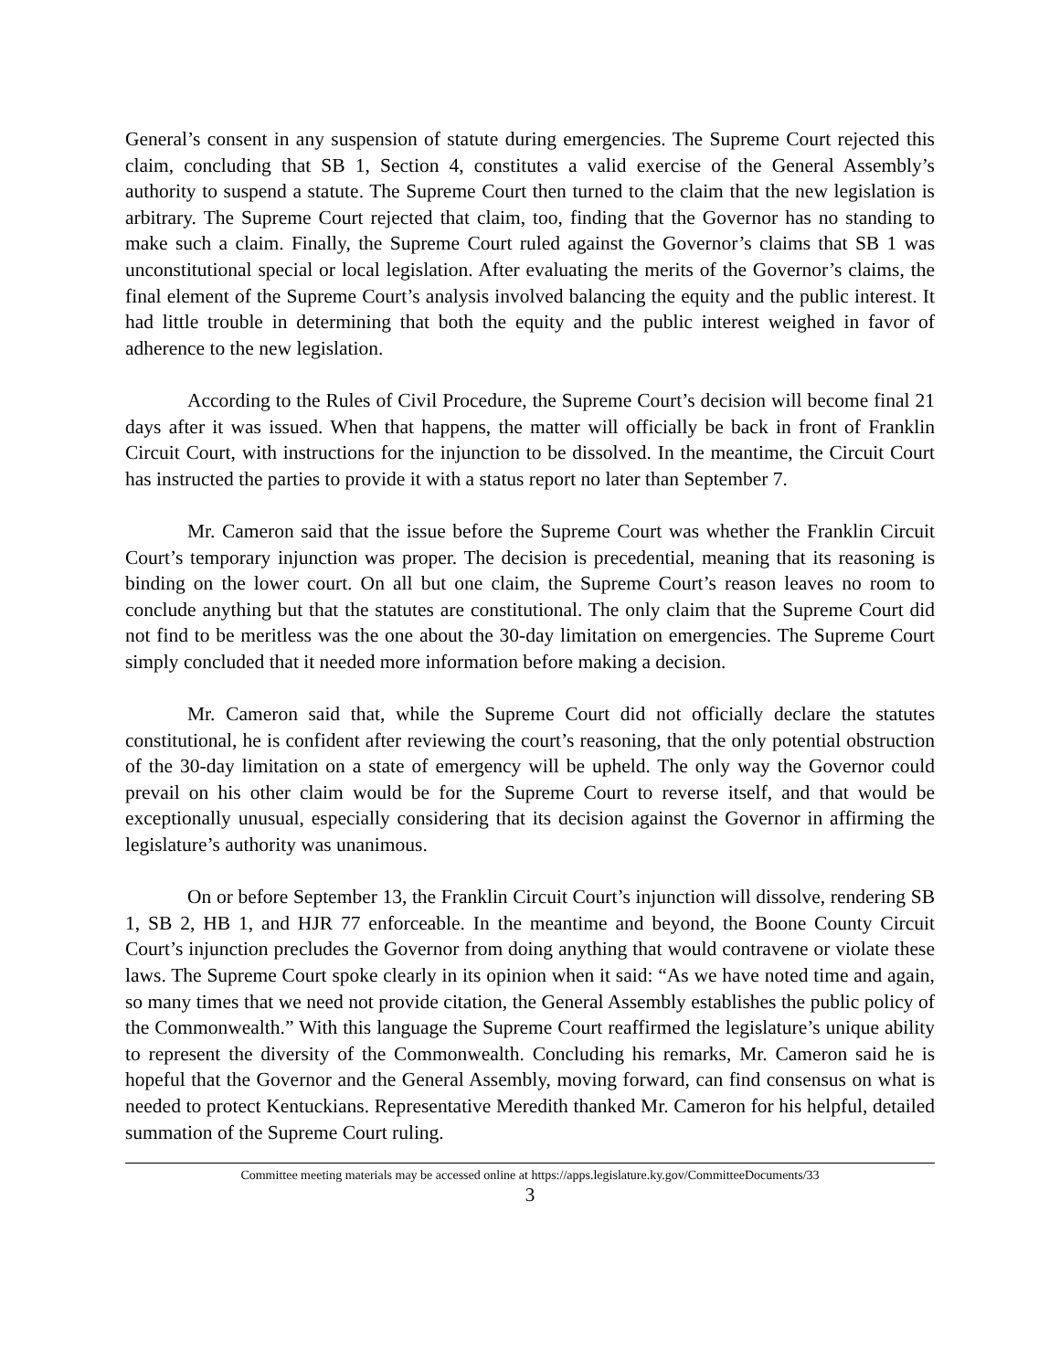General’s consent in any suspension of statute during emergencies. The Supreme Court rejected this claim, concluding that SB 1, Section 4, constitutes a valid exercise of the General Assembly’s authority to suspend a statute. The Supreme Court then turned to the claim that the new legislation is arbitrary. The Supreme Court rejected that claim, too, finding that the Governor has no standing to make such a claim. Finally, the Supreme Court ruled against the Governor’s claims that SB 1 was unconstitutional special or local legislation. After evaluating the merits of the Governor’s claims, the final element of the Supreme Court’s analysis involved balancing the equity and the public interest. It had little trouble in determining that both the equity and the public interest weighed in favor of adherence to the new legislation.
According to the Rules of Civil Procedure, the Supreme Court’s decision will become final 21 days after it was issued. When that happens, the matter will officially be back in front of Franklin Circuit Court, with instructions for the injunction to be dissolved. In the meantime, the Circuit Court has instructed the parties to provide it with a status report no later than September 7.
Mr. Cameron said that the issue before the Supreme Court was whether the Franklin Circuit Court’s temporary injunction was proper. The decision is precedential, meaning that its reasoning is binding on the lower court. On all but one claim, the Supreme Court’s reason leaves no room to conclude anything but that the statutes are constitutional. The only claim that the Supreme Court did not find to be meritless was the one about the 30-day limitation on emergencies. The Supreme Court simply concluded that it needed more information before making a decision.
Mr. Cameron said that, while the Supreme Court did not officially declare the statutes constitutional, he is confident after reviewing the court’s reasoning, that the only potential obstruction of the 30-day limitation on a state of emergency will be upheld. The only way the Governor could prevail on his other claim would be for the Supreme Court to reverse itself, and that would be exceptionally unusual, especially considering that its decision against the Governor in affirming the legislature’s authority was unanimous.
On or before September 13, the Franklin Circuit Court’s injunction will dissolve, rendering SB 1, SB 2, HB 1, and HJR 77 enforceable. In the meantime and beyond, the Boone County Circuit Court’s injunction precludes the Governor from doing anything that would contravene or violate these laws. The Supreme Court spoke clearly in its opinion when it said: “As we have noted time and again, so many times that we need not provide citation, the General Assembly establishes the public policy of the Commonwealth.” With this language the Supreme Court reaffirmed the legislature’s unique ability to represent the diversity of the Commonwealth. Concluding his remarks, Mr. Cameron said he is hopeful that the Governor and the General Assembly, moving forward, can find consensus on what is needed to protect Kentuckians. Representative Meredith thanked Mr. Cameron for his helpful, detailed summation of the Supreme Court ruling.
Committee meeting materials may be accessed online at https://apps.legislature.ky.gov/CommitteeDocuments/33
3